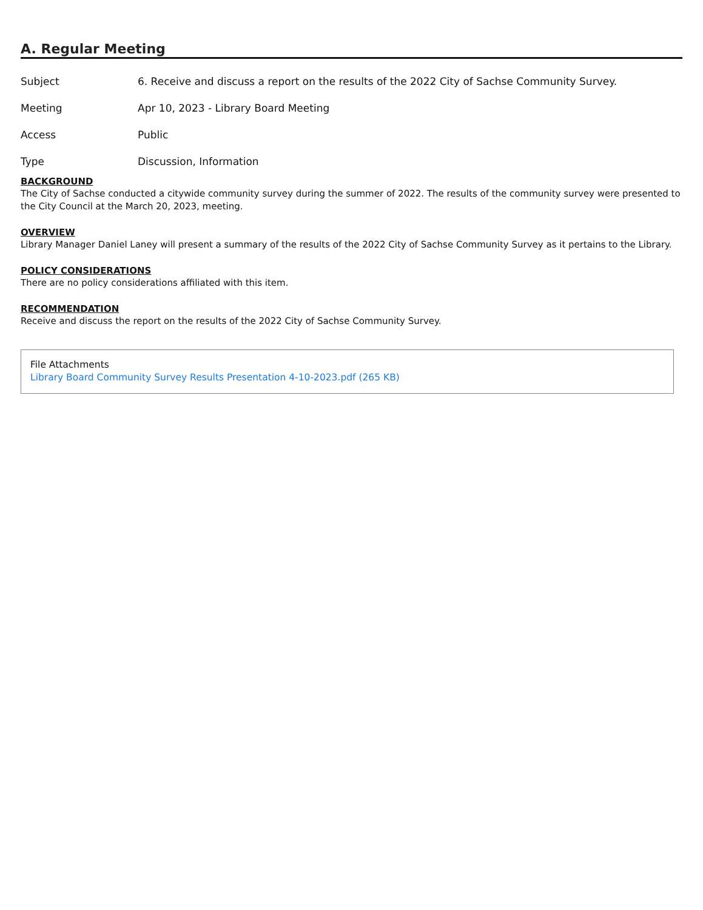A. Regular Meeting
Subject 6. Receive and discuss a report on the results of the 2022 City of Sachse Community Survey.
Meeting Apr 10, 2023 - Library Board Meeting
Access Public
Type Discussion, Information
BACKGROUND
The City of Sachse conducted a citywide community survey during the summer of 2022. The results of the community survey were presented to the City Council at the March 20, 2023, meeting.
OVERVIEW
Library Manager Daniel Laney will present a summary of the results of the 2022 City of Sachse Community Survey as it pertains to the Library.
POLICY CONSIDERATIONS
There are no policy considerations affiliated with this item.
RECOMMENDATION
Receive and discuss the report on the results of the 2022 City of Sachse Community Survey.
File Attachments
Library Board Community Survey Results Presentation 4-10-2023.pdf (265 KB)